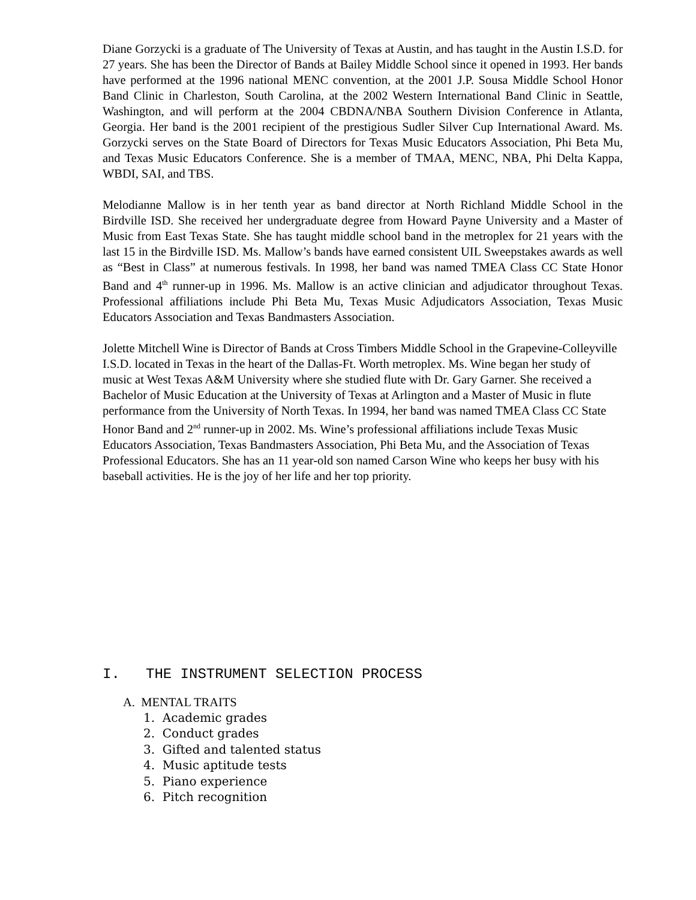Diane Gorzycki is a graduate of The University of Texas at Austin, and has taught in the Austin I.S.D. for 27 years. She has been the Director of Bands at Bailey Middle School since it opened in 1993. Her bands have performed at the 1996 national MENC convention, at the 2001 J.P. Sousa Middle School Honor Band Clinic in Charleston, South Carolina, at the 2002 Western International Band Clinic in Seattle, Washington, and will perform at the 2004 CBDNA/NBA Southern Division Conference in Atlanta, Georgia. Her band is the 2001 recipient of the prestigious Sudler Silver Cup International Award. Ms. Gorzycki serves on the State Board of Directors for Texas Music Educators Association, Phi Beta Mu, and Texas Music Educators Conference. She is a member of TMAA, MENC, NBA, Phi Delta Kappa, WBDI, SAI, and TBS.
Melodianne Mallow is in her tenth year as band director at North Richland Middle School in the Birdville ISD. She received her undergraduate degree from Howard Payne University and a Master of Music from East Texas State. She has taught middle school band in the metroplex for 21 years with the last 15 in the Birdville ISD. Ms. Mallow’s bands have earned consistent UIL Sweepstakes awards as well as “Best in Class” at numerous festivals. In 1998, her band was named TMEA Class CC State Honor Band and 4<sup>th</sup> runner-up in 1996. Ms. Mallow is an active clinician and adjudicator throughout Texas. Professional affiliations include Phi Beta Mu, Texas Music Adjudicators Association, Texas Music Educators Association and Texas Bandmasters Association.
Jolette Mitchell Wine is Director of Bands at Cross Timbers Middle School in the Grapevine-Colleyville I.S.D. located in Texas in the heart of the Dallas-Ft. Worth metroplex. Ms. Wine began her study of music at West Texas A&M University where she studied flute with Dr. Gary Garner. She received a Bachelor of Music Education at the University of Texas at Arlington and a Master of Music in flute performance from the University of North Texas. In 1994, her band was named TMEA Class CC State Honor Band and 2<sup>nd</sup> runner-up in 2002. Ms. Wine’s professional affiliations include Texas Music Educators Association, Texas Bandmasters Association, Phi Beta Mu, and the Association of Texas Professional Educators. She has an 11 year-old son named Carson Wine who keeps her busy with his baseball activities. He is the joy of her life and her top priority.
I. THE INSTRUMENT SELECTION PROCESS
A. MENTAL TRAITS
1. Academic grades
2. Conduct grades
3. Gifted and talented status
4. Music aptitude tests
5. Piano experience
6. Pitch recognition